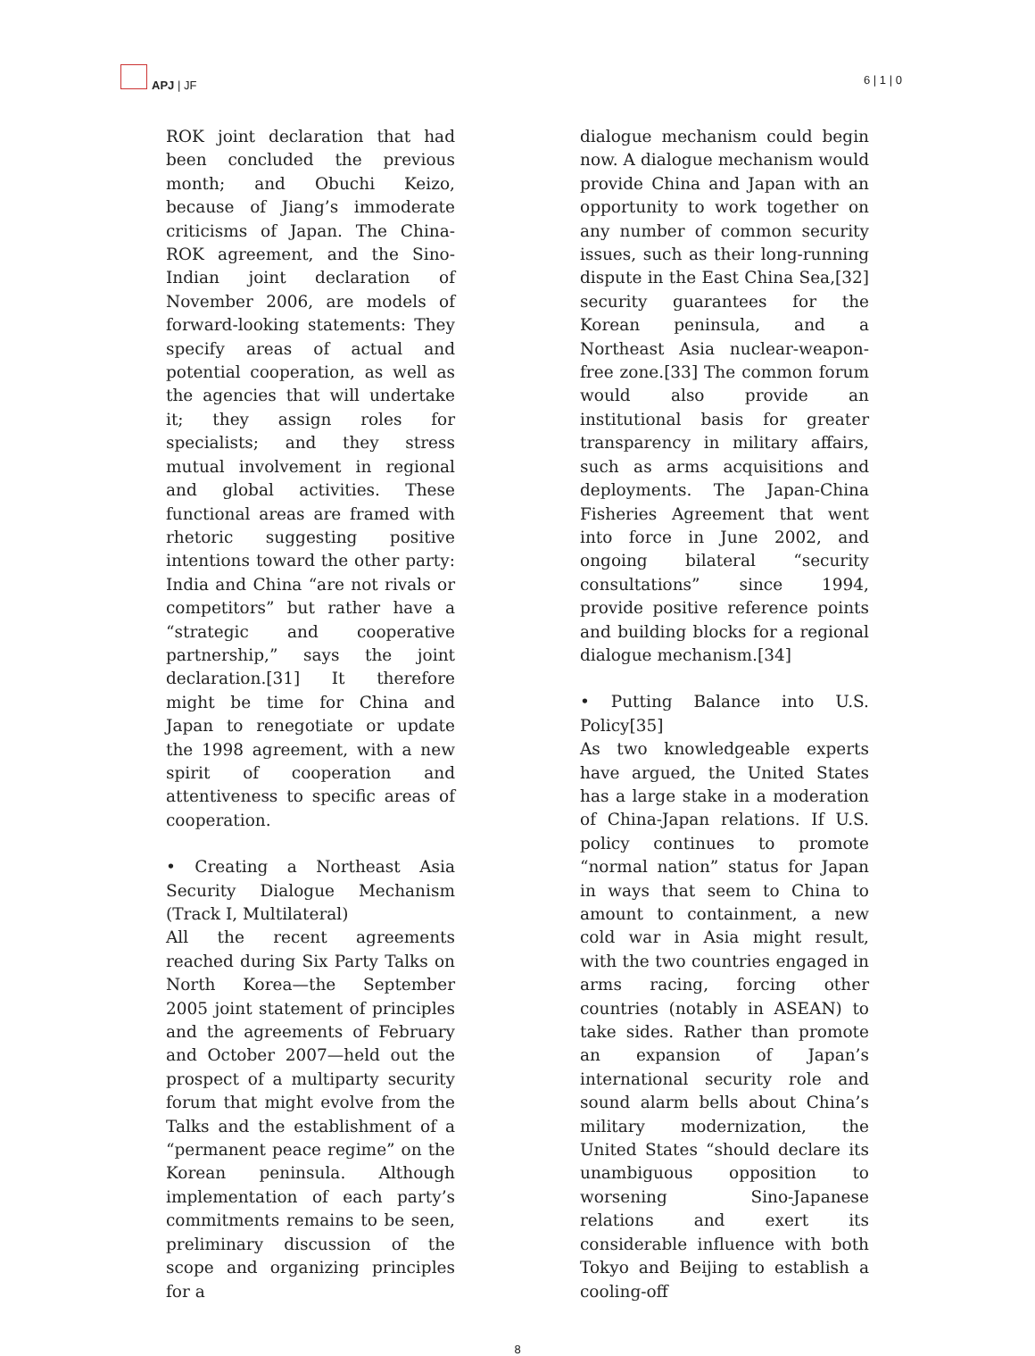APJ | JF 6 | 1 | 0
ROK joint declaration that had been concluded the previous month; and Obuchi Keizo, because of Jiang’s immoderate criticisms of Japan. The China-ROK agreement, and the Sino-Indian joint declaration of November 2006, are models of forward-looking statements: They specify areas of actual and potential cooperation, as well as the agencies that will undertake it; they assign roles for specialists; and they stress mutual involvement in regional and global activities. These functional areas are framed with rhetoric suggesting positive intentions toward the other party: India and China “are not rivals or competitors” but rather have a “strategic and cooperative partnership,” says the joint declaration.[31] It therefore might be time for China and Japan to renegotiate or update the 1998 agreement, with a new spirit of cooperation and attentiveness to specific areas of cooperation.
• Creating a Northeast Asia Security Dialogue Mechanism (Track I, Multilateral)
All the recent agreements reached during Six Party Talks on North Korea—the September 2005 joint statement of principles and the agreements of February and October 2007—held out the prospect of a multiparty security forum that might evolve from the Talks and the establishment of a “permanent peace regime” on the Korean peninsula. Although implementation of each party’s commitments remains to be seen, preliminary discussion of the scope and organizing principles for a
dialogue mechanism could begin now. A dialogue mechanism would provide China and Japan with an opportunity to work together on any number of common security issues, such as their long-running dispute in the East China Sea,[32] security guarantees for the Korean peninsula, and a Northeast Asia nuclear-weapon-free zone.[33] The common forum would also provide an institutional basis for greater transparency in military affairs, such as arms acquisitions and deployments. The Japan-China Fisheries Agreement that went into force in June 2002, and ongoing bilateral “security consultations” since 1994, provide positive reference points and building blocks for a regional dialogue mechanism.[34]
• Putting Balance into U.S. Policy[35]
As two knowledgeable experts have argued, the United States has a large stake in a moderation of China-Japan relations. If U.S. policy continues to promote “normal nation” status for Japan in ways that seem to China to amount to containment, a new cold war in Asia might result, with the two countries engaged in arms racing, forcing other countries (notably in ASEAN) to take sides. Rather than promote an expansion of Japan’s international security role and sound alarm bells about China’s military modernization, the United States “should declare its unambiguous opposition to worsening Sino-Japanese relations and exert its considerable influence with both Tokyo and Beijing to establish a cooling-off
8